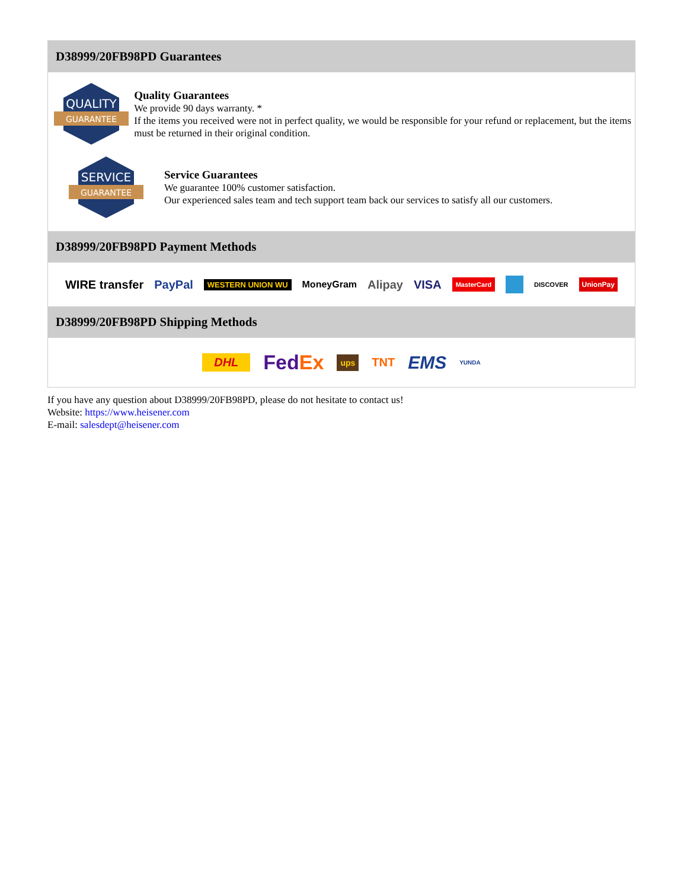D38999/20FB98PD Guarantees
QUALITY
GUARANTEE
Quality Guarantees
We provide 90 days warranty. *
If the items you received were not in perfect quality, we would be responsible for your refund or replacement, but the items must be returned in their original condition.
SERVICE
GUARANTEE
Service Guarantees
We guarantee 100% customer satisfaction.
Our experienced sales team and tech support team back our services to satisfy all our customers.
D38999/20FB98PD Payment Methods
WIRE transfer PayPal WESTERN UNION WU MoneyGram Alipay VISA MasterCard DISCOVER UnionPay
D38999/20FB98PD Shipping Methods
DHL FedEx ups TNT EMS YUNDA
If you have any question about D38999/20FB98PD, please do not hesitate to contact us!
Website: https://www.heisener.com
E-mail: salesdept@heisener.com